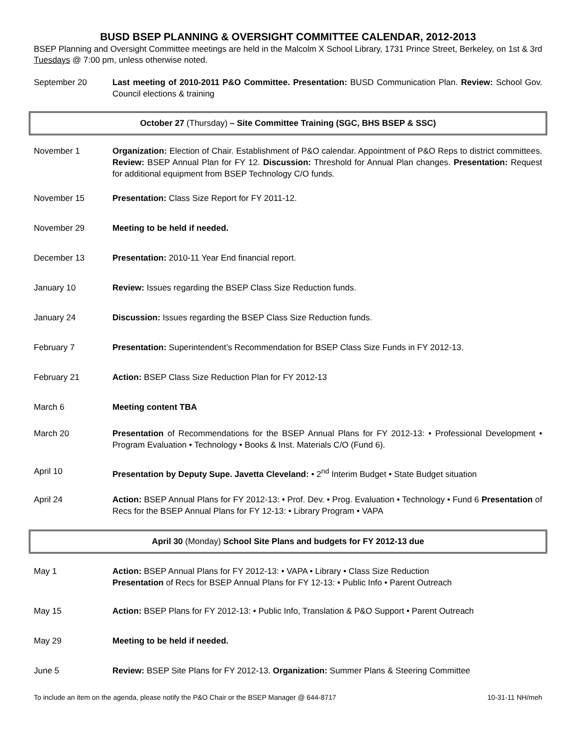BUSD BSEP PLANNING & OVERSIGHT COMMITTEE CALENDAR, 2012-2013
BSEP Planning and Oversight Committee meetings are held in the Malcolm X School Library, 1731 Prince Street, Berkeley, on 1st & 3rd Tuesdays @ 7:00 pm, unless otherwise noted.
September 20 Last meeting of 2010-2011 P&O Committee. Presentation: BUSD Communication Plan. Review: School Gov. Council elections & training
October 27 (Thursday) – Site Committee Training (SGC, BHS BSEP & SSC)
November 1 Organization: Election of Chair. Establishment of P&O calendar. Appointment of P&O Reps to district committees. Review: BSEP Annual Plan for FY 12. Discussion: Threshold for Annual Plan changes. Presentation: Request for additional equipment from BSEP Technology C/O funds.
November 15 Presentation: Class Size Report for FY 2011-12.
November 29 Meeting to be held if needed.
December 13 Presentation: 2010-11 Year End financial report.
January 10 Review: Issues regarding the BSEP Class Size Reduction funds.
January 24 Discussion: Issues regarding the BSEP Class Size Reduction funds.
February 7 Presentation: Superintendent’s Recommendation for BSEP Class Size Funds in FY 2012-13.
February 21 Action: BSEP Class Size Reduction Plan for FY 2012-13
March 6 Meeting content TBA
March 20 Presentation of Recommendations for the BSEP Annual Plans for FY 2012-13: • Professional Development • Program Evaluation • Technology • Books & Inst. Materials C/O (Fund 6).
April 10 Presentation by Deputy Supe. Javetta Cleveland: • 2<sup>nd</sup> Interim Budget • State Budget situation
April 24 Action: BSEP Annual Plans for FY 2012-13: • Prof. Dev. • Prog. Evaluation • Technology • Fund 6 Presentation of Recs for the BSEP Annual Plans for FY 12-13: • Library Program • VAPA
April 30 (Monday) School Site Plans and budgets for FY 2012-13 due
May 1 Action: BSEP Annual Plans for FY 2012-13: • VAPA • Library • Class Size Reduction
Presentation of Recs for BSEP Annual Plans for FY 12-13: • Public Info • Parent Outreach
May 15 Action: BSEP Plans for FY 2012-13: • Public Info, Translation & P&O Support • Parent Outreach
May 29 Meeting to be held if needed.
June 5 Review: BSEP Site Plans for FY 2012-13. Organization: Summer Plans & Steering Committee
To include an item on the agenda, please notify the P&O Chair or the BSEP Manager @ 644-8717 10-31-11 NH/meh